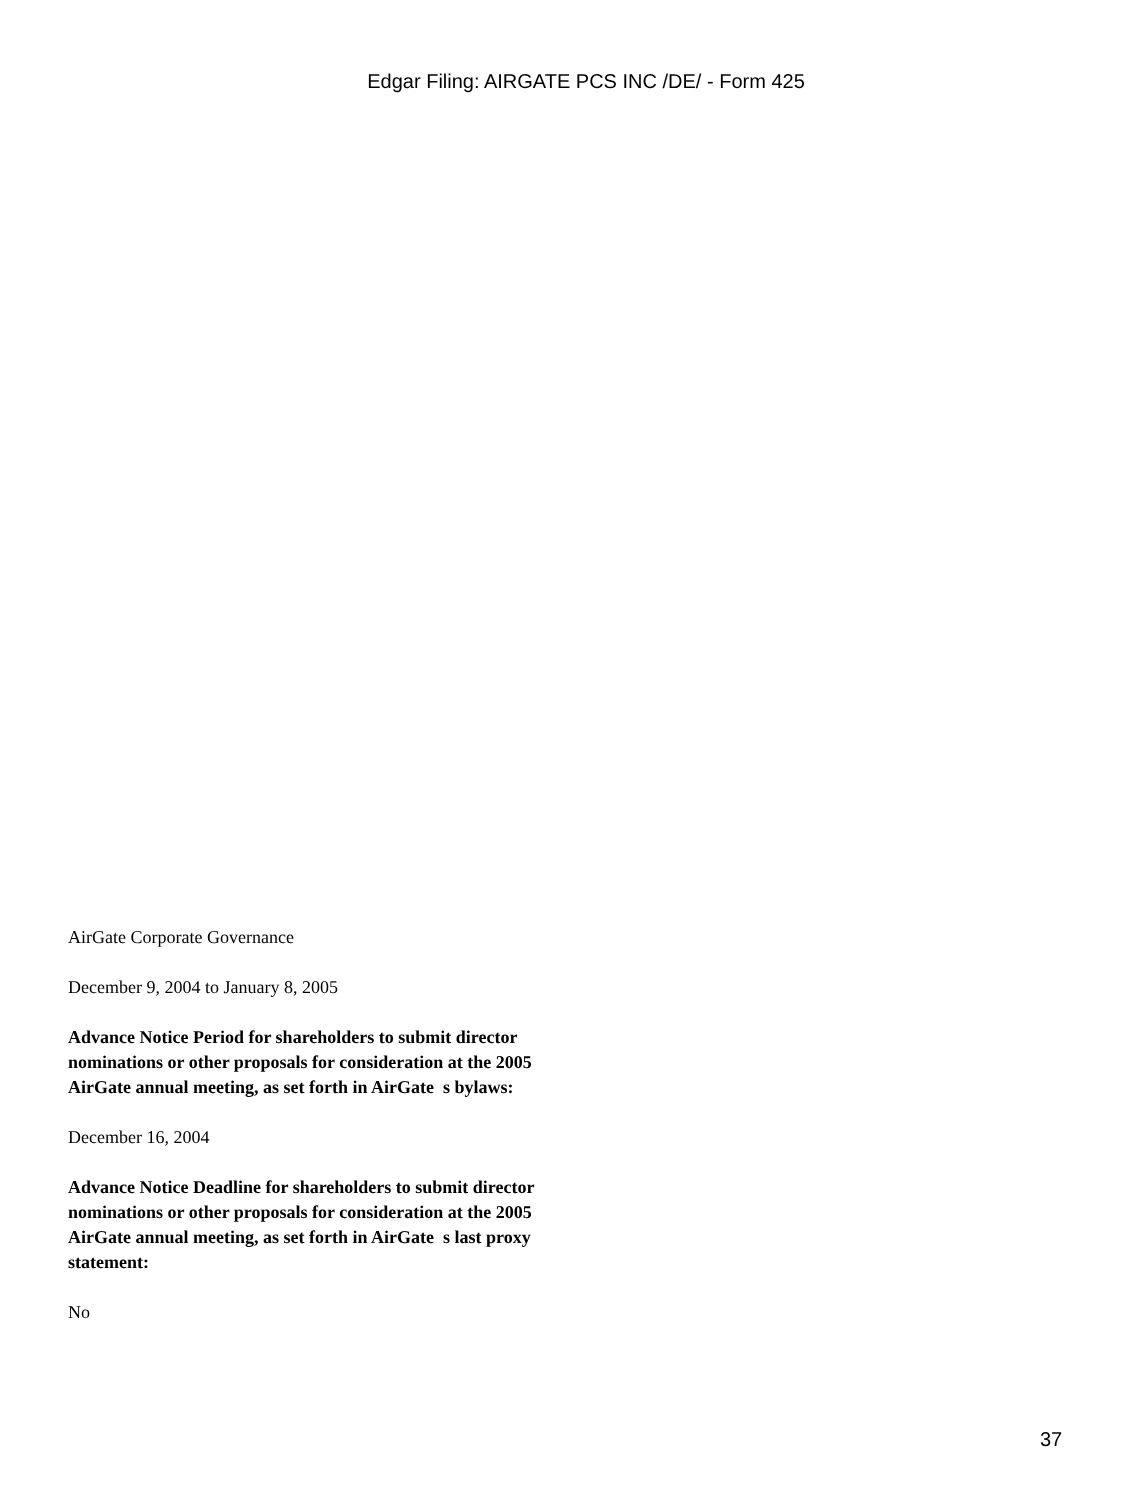Edgar Filing: AIRGATE PCS INC /DE/ - Form 425
AirGate Corporate Governance
December 9, 2004 to January 8, 2005
Advance Notice Period for shareholders to submit director nominations or other proposals for consideration at the 2005 AirGate annual meeting, as set forth in AirGate s bylaws:
December 16, 2004
Advance Notice Deadline for shareholders to submit director nominations or other proposals for consideration at the 2005 AirGate annual meeting, as set forth in AirGate s last proxy statement:
No
37